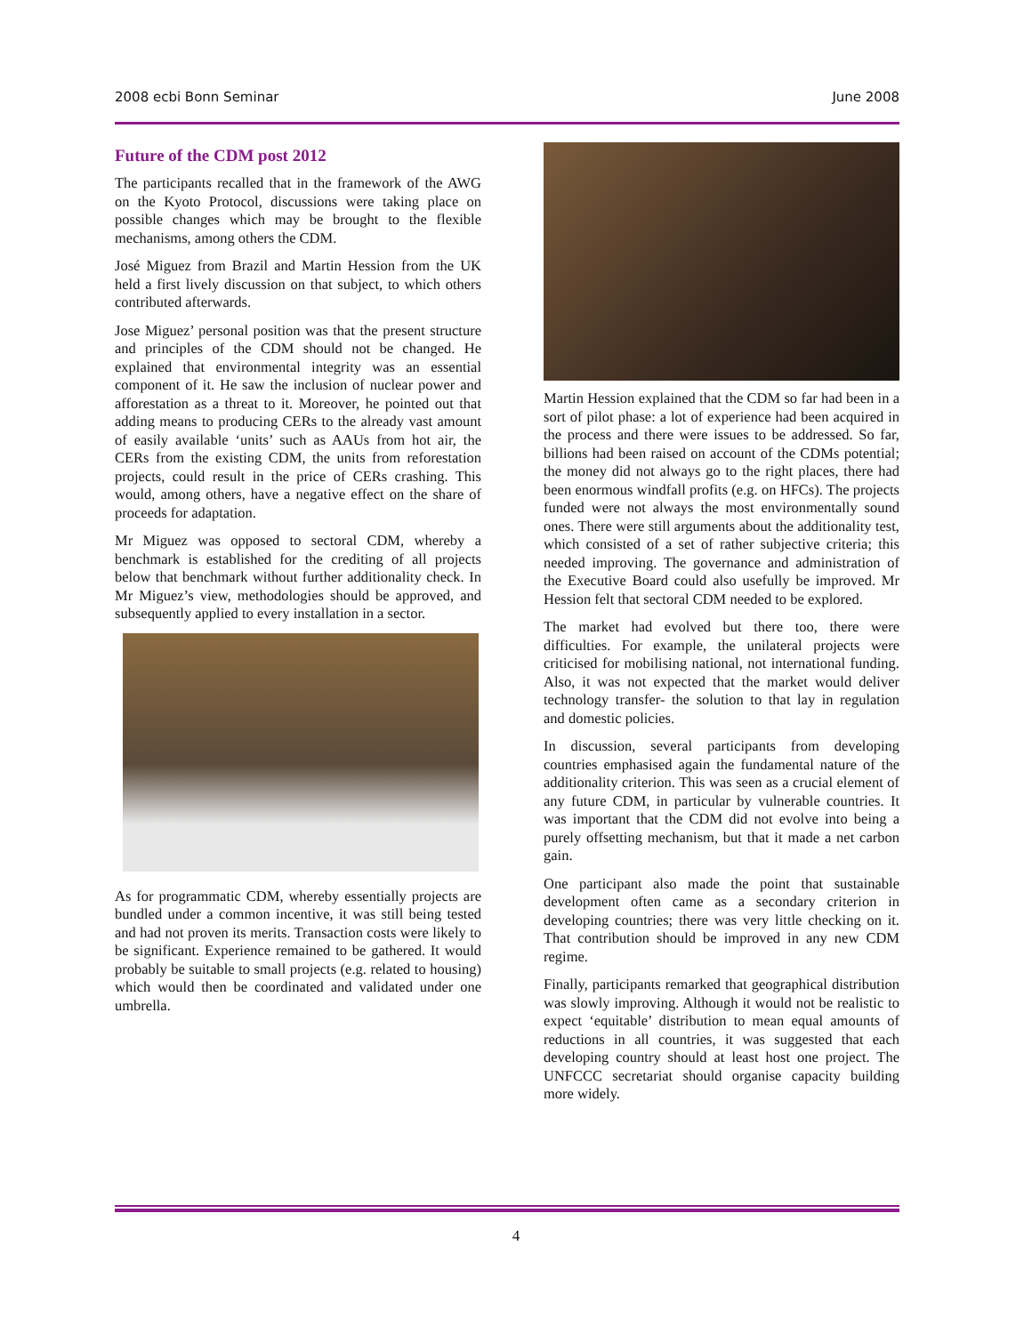2008 ecbi Bonn Seminar June 2008
Future of the CDM post 2012
The participants recalled that in the framework of the AWG on the Kyoto Protocol, discussions were taking place on possible changes which may be brought to the flexible mechanisms, among others the CDM.
José Miguez from Brazil and Martin Hession from the UK held a first lively discussion on that subject, to which others contributed afterwards.
Jose Miguez’ personal position was that the present structure and principles of the CDM should not be changed. He explained that environmental integrity was an essential component of it. He saw the inclusion of nuclear power and afforestation as a threat to it. Moreover, he pointed out that adding means to producing CERs to the already vast amount of easily available ‘units’ such as AAUs from hot air, the CERs from the existing CDM, the units from reforestation projects, could result in the price of CERs crashing. This would, among others, have a negative effect on the share of proceeds for adaptation.
Mr Miguez was opposed to sectoral CDM, whereby a benchmark is established for the crediting of all projects below that benchmark without further additionality check. In Mr Miguez’s view, methodologies should be approved, and subsequently applied to every installation in a sector.
As for programmatic CDM, whereby essentially projects are bundled under a common incentive, it was still being tested and had not proven its merits. Transaction costs were likely to be significant. Experience remained to be gathered. It would probably be suitable to small projects (e.g. related to housing) which would then be coordinated and validated under one umbrella.
Martin Hession explained that the CDM so far had been in a sort of pilot phase: a lot of experience had been acquired in the process and there were issues to be addressed. So far, billions had been raised on account of the CDMs potential; the money did not always go to the right places, there had been enormous windfall profits (e.g. on HFCs). The projects funded were not always the most environmentally sound ones. There were still arguments about the additionality test, which consisted of a set of rather subjective criteria; this needed improving. The governance and administration of the Executive Board could also usefully be improved. Mr Hession felt that sectoral CDM needed to be explored.
The market had evolved but there too, there were difficulties. For example, the unilateral projects were criticised for mobilising national, not international funding. Also, it was not expected that the market would deliver technology transfer- the solution to that lay in regulation and domestic policies.
In discussion, several participants from developing countries emphasised again the fundamental nature of the additionality criterion. This was seen as a crucial element of any future CDM, in particular by vulnerable countries. It was important that the CDM did not evolve into being a purely offsetting mechanism, but that it made a net carbon gain.
One participant also made the point that sustainable development often came as a secondary criterion in developing countries; there was very little checking on it. That contribution should be improved in any new CDM regime.
Finally, participants remarked that geographical distribution was slowly improving. Although it would not be realistic to expect ‘equitable’ distribution to mean equal amounts of reductions in all countries, it was suggested that each developing country should at least host one project. The UNFCCC secretariat should organise capacity building more widely.
4